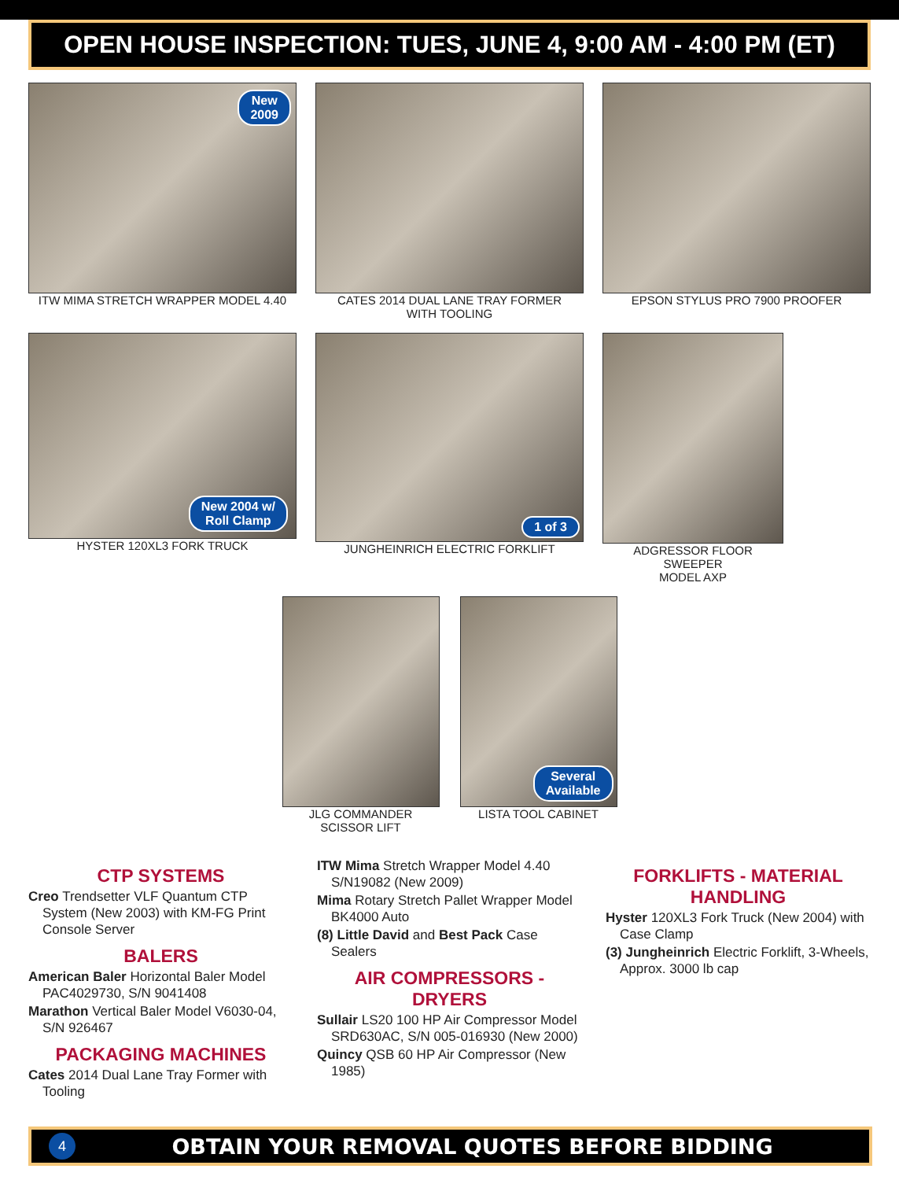OPEN HOUSE INSPECTION: TUES, JUNE 4, 9:00 AM - 4:00 PM (ET)
New
2009
ITW MIMA STRETCH WRAPPER MODEL 4.40
CATES 2014 DUAL LANE TRAY FORMER
WITH TOOLING
EPSON STYLUS PRO 7900 PROOFER
New 2004 w/
Roll Clamp
HYSTER 120XL3 FORK TRUCK
1 of 3
JUNGHEINRICH ELECTRIC FORKLIFT
ADGRESSOR FLOOR SWEEPER
MODEL AXP
JLG COMMANDER
SCISSOR LIFT
Several
Available
LISTA TOOL CABINET
CTP SYSTEMS
Creo Trendsetter VLF Quantum CTP System (New 2003) with KM-FG Print Console Server
BALERS
American Baler Horizontal Baler Model PAC4029730, S/N 9041408
Marathon Vertical Baler Model V6030-04, S/N 926467
PACKAGING MACHINES
Cates 2014 Dual Lane Tray Former with Tooling
ITW Mima Stretch Wrapper Model 4.40 S/N19082 (New 2009)
Mima Rotary Stretch Pallet Wrapper Model BK4000 Auto
(8) Little David and Best Pack Case Sealers
AIR COMPRESSORS - DRYERS
Sullair LS20 100 HP Air Compressor Model SRD630AC, S/N 005-016930 (New 2000)
Quincy QSB 60 HP Air Compressor (New 1985)
FORKLIFTS - MATERIAL HANDLING
Hyster 120XL3 Fork Truck (New 2004) with Case Clamp
(3) Jungheinrich Electric Forklift, 3-Wheels, Approx. 3000 lb cap
4 OBTAIN YOUR REMOVAL QUOTES BEFORE BIDDING